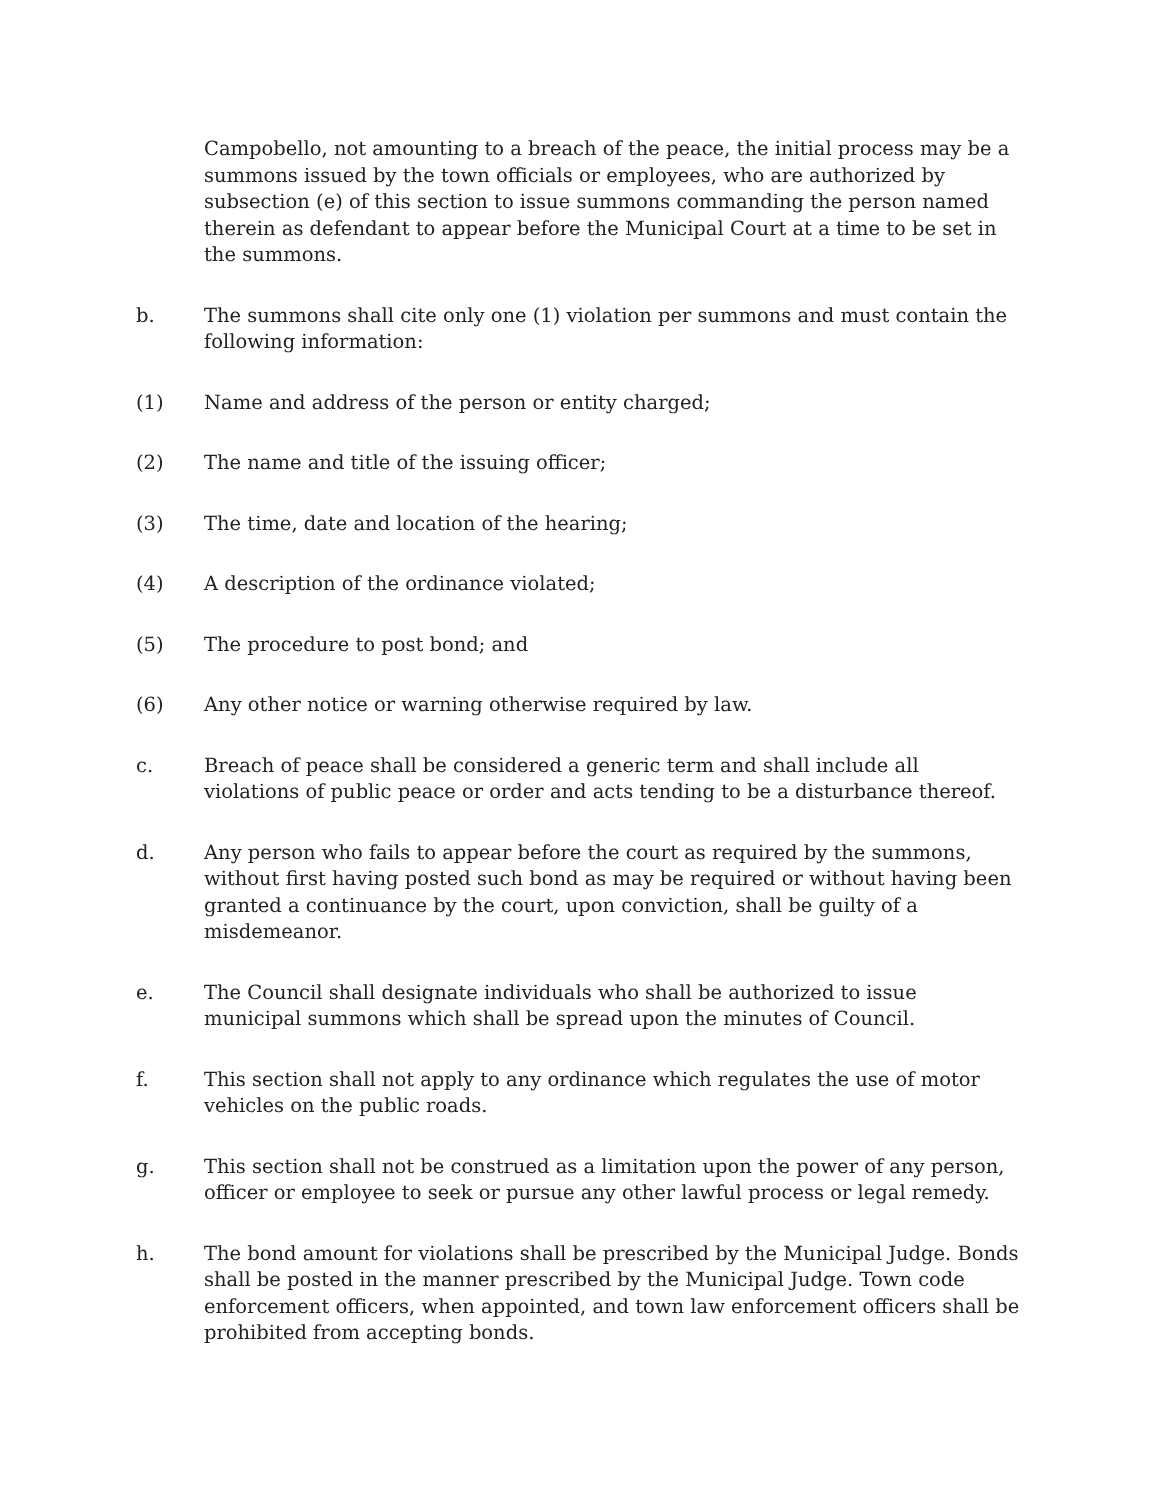Campobello, not amounting to a breach of the peace, the initial process may be a summons issued by the town officials or employees, who are authorized by subsection (e) of this section to issue summons commanding the person named therein as defendant to appear before the Municipal Court at a time to be set in the summons.
b. The summons shall cite only one (1) violation per summons and must contain the following information:
(1) Name and address of the person or entity charged;
(2) The name and title of the issuing officer;
(3) The time, date and location of the hearing;
(4) A description of the ordinance violated;
(5) The procedure to post bond; and
(6) Any other notice or warning otherwise required by law.
c. Breach of peace shall be considered a generic term and shall include all violations of public peace or order and acts tending to be a disturbance thereof.
d. Any person who fails to appear before the court as required by the summons, without first having posted such bond as may be required or without having been granted a continuance by the court, upon conviction, shall be guilty of a misdemeanor.
e. The Council shall designate individuals who shall be authorized to issue municipal summons which shall be spread upon the minutes of Council.
f. This section shall not apply to any ordinance which regulates the use of motor vehicles on the public roads.
g. This section shall not be construed as a limitation upon the power of any person, officer or employee to seek or pursue any other lawful process or legal remedy.
h. The bond amount for violations shall be prescribed by the Municipal Judge. Bonds shall be posted in the manner prescribed by the Municipal Judge. Town code enforcement officers, when appointed, and town law enforcement officers shall be prohibited from accepting bonds.